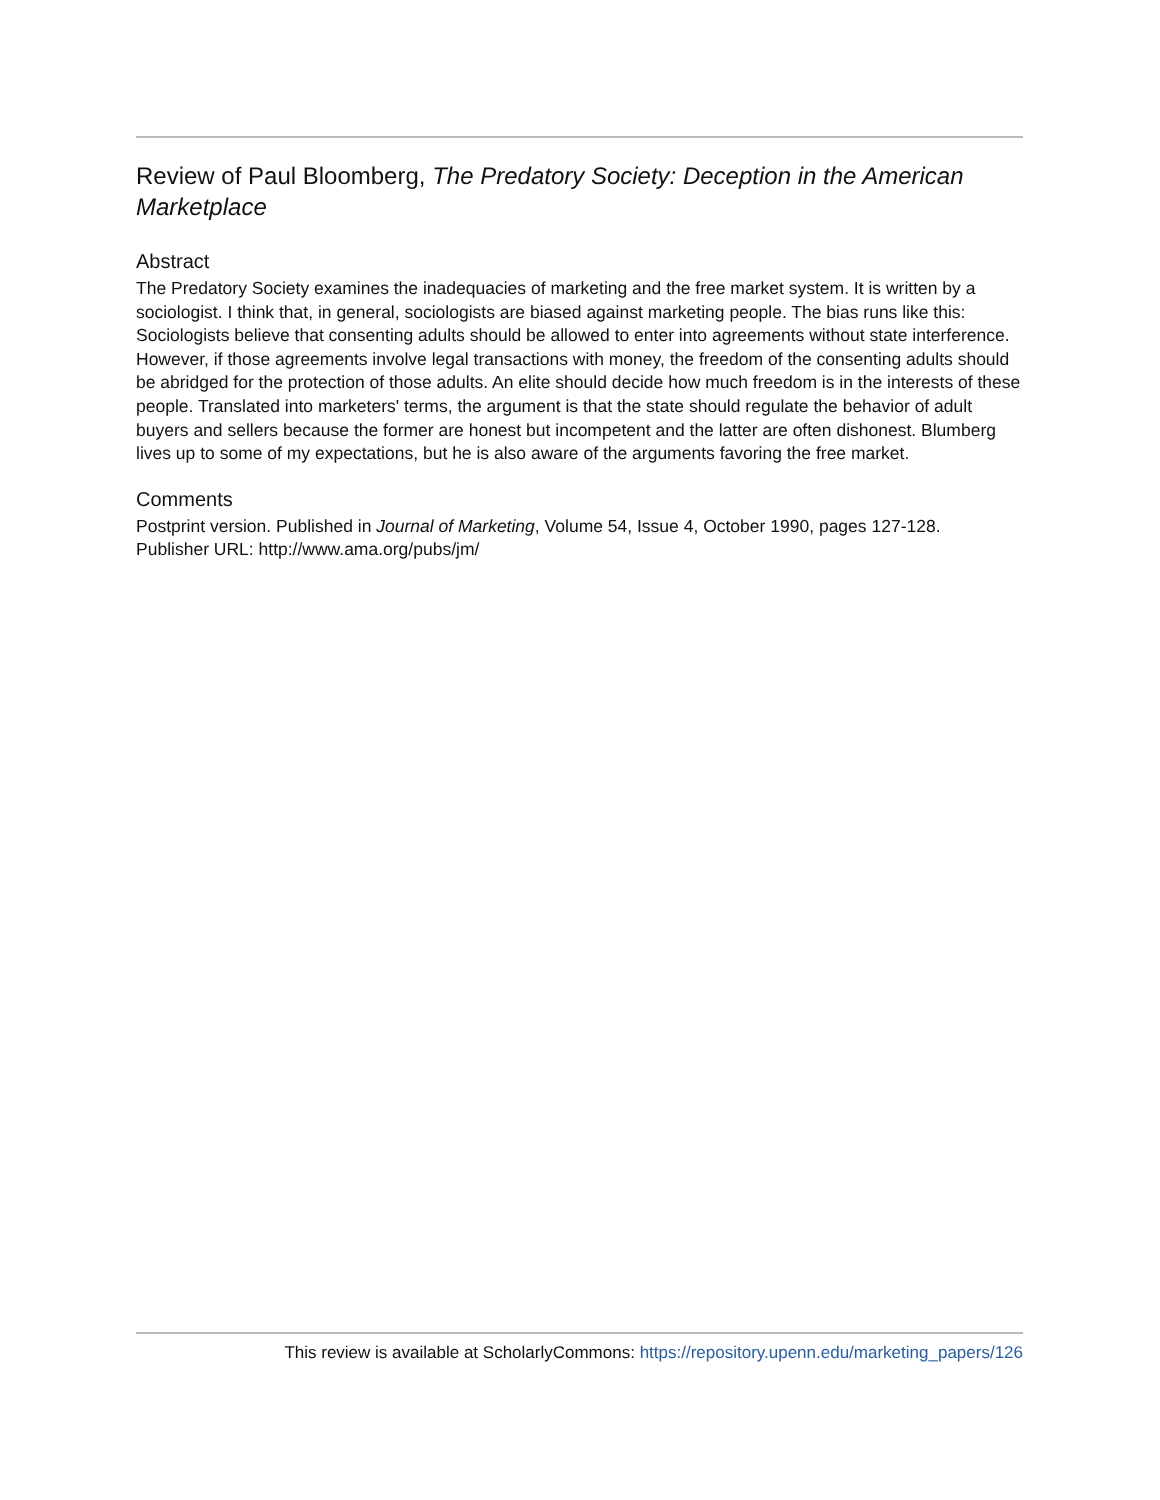Review of Paul Bloomberg, The Predatory Society: Deception in the American Marketplace
Abstract
The Predatory Society examines the inadequacies of marketing and the free market system. It is written by a sociologist. I think that, in general, sociologists are biased against marketing people. The bias runs like this: Sociologists believe that consenting adults should be allowed to enter into agreements without state interference. However, if those agreements involve legal transactions with money, the freedom of the consenting adults should be abridged for the protection of those adults. An elite should decide how much freedom is in the interests of these people. Translated into marketers' terms, the argument is that the state should regulate the behavior of adult buyers and sellers because the former are honest but incompetent and the latter are often dishonest. Blumberg lives up to some of my expectations, but he is also aware of the arguments favoring the free market.
Comments
Postprint version. Published in Journal of Marketing, Volume 54, Issue 4, October 1990, pages 127-128.
Publisher URL: http://www.ama.org/pubs/jm/
This review is available at ScholarlyCommons: https://repository.upenn.edu/marketing_papers/126